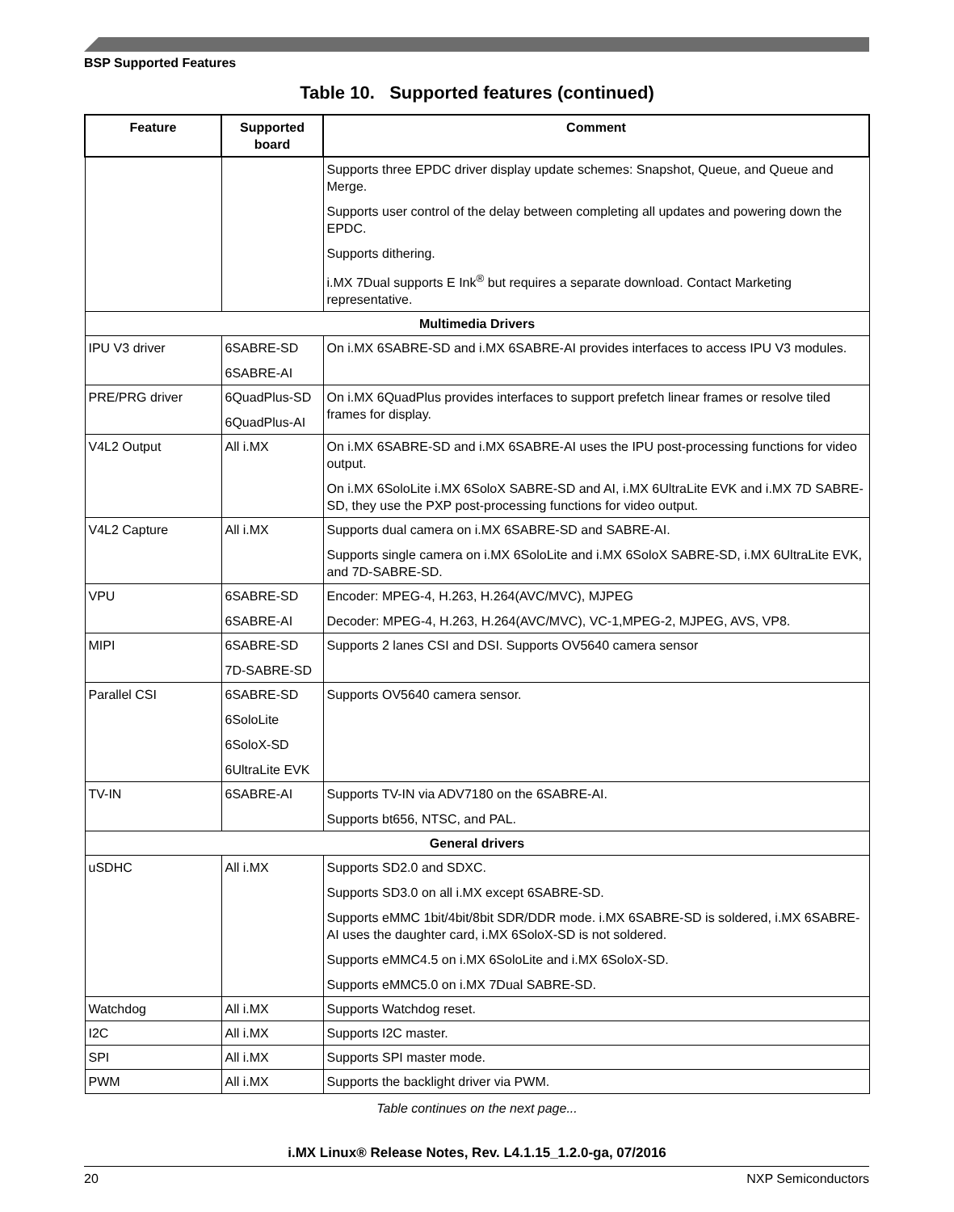BSP Supported Features
Table 10. Supported features (continued)
| Feature | Supported board | Comment |
| --- | --- | --- |
| | | Supports three EPDC driver display update schemes: Snapshot, Queue, and Queue and Merge. Supports user control of the delay between completing all updates and powering down the EPDC. Supports dithering. i.MX 7Dual supports E Ink<sup>®</sup> but requires a separate download. Contact Marketing representative. |
| Multimedia Drivers | | |
| IPU V3 driver | 6SABRE-SD 6SABRE-AI | On i.MX 6SABRE-SD and i.MX 6SABRE-AI provides interfaces to access IPU V3 modules. |
| PRE/PRG driver | 6QuadPlus-SD 6QuadPlus-AI | On i.MX 6QuadPlus provides interfaces to support prefetch linear frames or resolve tiled frames for display. |
| V4L2 Output | All i.MX | On i.MX 6SABRE-SD and i.MX 6SABRE-AI uses the IPU post-processing functions for video output. On i.MX 6SoloLite i.MX 6SoloX SABRE-SD and AI, i.MX 6UltraLite EVK and i.MX 7D SABRE-SD, they use the PXP post-processing functions for video output. |
| V4L2 Capture | All i.MX | Supports dual camera on i.MX 6SABRE-SD and SABRE-AI. Supports single camera on i.MX 6SoloLite and i.MX 6SoloX SABRE-SD, i.MX 6UltraLite EVK, and 7D-SABRE-SD. |
| VPU | 6SABRE-SD 6SABRE-AI | Encoder: MPEG-4, H.263, H.264(AVC/MVC), MJPEG Decoder: MPEG-4, H.263, H.264(AVC/MVC), VC-1,MPEG-2, MJPEG, AVS, VP8. |
| MIPI | 6SABRE-SD 7D-SABRE-SD | Supports 2 lanes CSI and DSI. Supports OV5640 camera sensor |
| Parallel CSI | 6SABRE-SD 6SoloLite 6SoloX-SD 6UltraLite EVK | Supports OV5640 camera sensor. |
| TV-IN | 6SABRE-AI | Supports TV-IN via ADV7180 on the 6SABRE-AI. Supports bt656, NTSC, and PAL. |
| General drivers | | |
| uSDHC | All i.MX | Supports SD2.0 and SDXC. Supports SD3.0 on all i.MX except 6SABRE-SD. Supports eMMC 1bit/4bit/8bit SDR/DDR mode. i.MX 6SABRE-SD is soldered, i.MX 6SABRE-AI uses the daughter card, i.MX 6SoloX-SD is not soldered. Supports eMMC4.5 on i.MX 6SoloLite and i.MX 6SoloX-SD. Supports eMMC5.0 on i.MX 7Dual SABRE-SD. |
| Watchdog | All i.MX | Supports Watchdog reset. |
| I2C | All i.MX | Supports I2C master. |
| SPI | All i.MX | Supports SPI master mode. |
| PWM | All i.MX | Supports the backlight driver via PWM. |
Table continues on the next page...
i.MX Linux® Release Notes, Rev. L4.1.15_1.2.0-ga, 07/2016
20 NXP Semiconductors